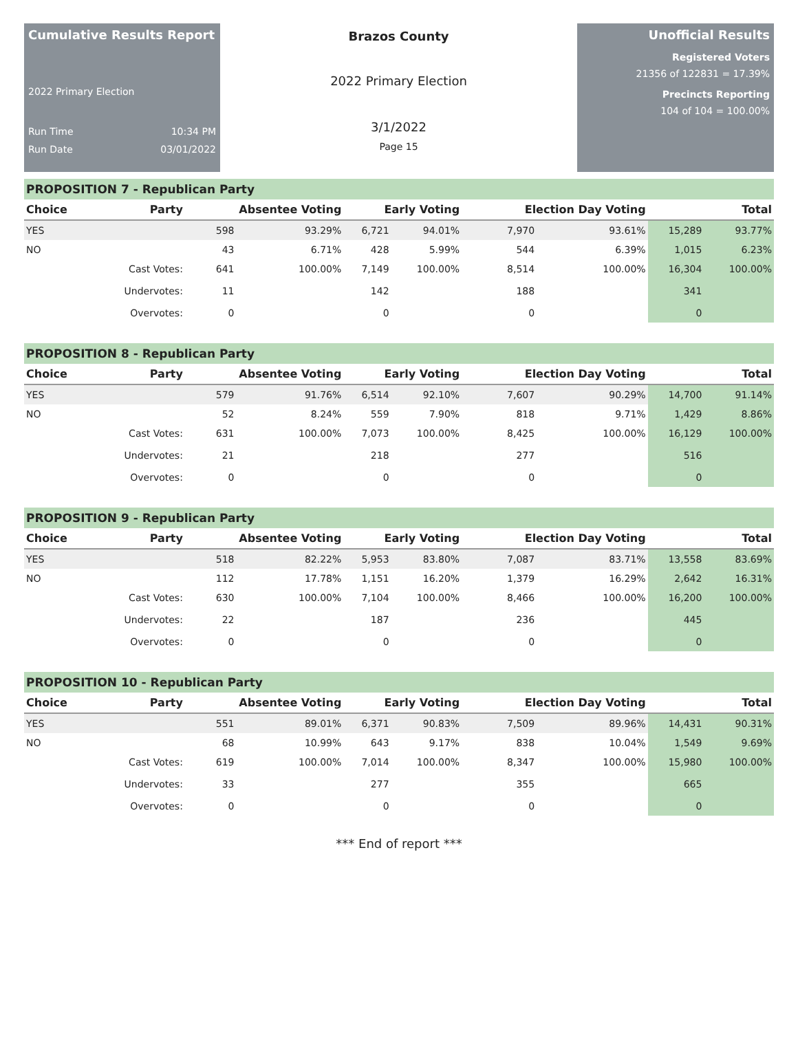Cumulative Results Report
2022 Primary Election
Run Time 10:34 PM
Run Date 03/01/2022
Brazos County
2022 Primary Election
3/1/2022
Page 15
Unofficial Results
Registered Voters
21356 of 122831 = 17.39%
Precincts Reporting
104 of 104 = 100.00%
PROPOSITION 7 - Republican Party
| Choice | Party | Absentee Voting | | Early Voting | | Election Day Voting | | Total | |
| --- | --- | --- | --- | --- | --- | --- | --- | --- | --- |
| YES | | 598 | 93.29% | 6,721 | 94.01% | 7,970 | 93.61% | 15,289 | 93.77% |
| NO | | 43 | 6.71% | 428 | 5.99% | 544 | 6.39% | 1,015 | 6.23% |
| | Cast Votes: | 641 | 100.00% | 7,149 | 100.00% | 8,514 | 100.00% | 16,304 | 100.00% |
| | Undervotes: | 11 | | 142 | | 188 | | 341 | |
| | Overvotes: | 0 | | 0 | | 0 | | 0 | |
PROPOSITION 8 - Republican Party
| Choice | Party | Absentee Voting | | Early Voting | | Election Day Voting | | Total | |
| --- | --- | --- | --- | --- | --- | --- | --- | --- | --- |
| YES | | 579 | 91.76% | 6,514 | 92.10% | 7,607 | 90.29% | 14,700 | 91.14% |
| NO | | 52 | 8.24% | 559 | 7.90% | 818 | 9.71% | 1,429 | 8.86% |
| | Cast Votes: | 631 | 100.00% | 7,073 | 100.00% | 8,425 | 100.00% | 16,129 | 100.00% |
| | Undervotes: | 21 | | 218 | | 277 | | 516 | |
| | Overvotes: | 0 | | 0 | | 0 | | 0 | |
PROPOSITION 9 - Republican Party
| Choice | Party | Absentee Voting | | Early Voting | | Election Day Voting | | Total | |
| --- | --- | --- | --- | --- | --- | --- | --- | --- | --- |
| YES | | 518 | 82.22% | 5,953 | 83.80% | 7,087 | 83.71% | 13,558 | 83.69% |
| NO | | 112 | 17.78% | 1,151 | 16.20% | 1,379 | 16.29% | 2,642 | 16.31% |
| | Cast Votes: | 630 | 100.00% | 7,104 | 100.00% | 8,466 | 100.00% | 16,200 | 100.00% |
| | Undervotes: | 22 | | 187 | | 236 | | 445 | |
| | Overvotes: | 0 | | 0 | | 0 | | 0 | |
PROPOSITION 10 - Republican Party
| Choice | Party | Absentee Voting | | Early Voting | | Election Day Voting | | Total | |
| --- | --- | --- | --- | --- | --- | --- | --- | --- | --- |
| YES | | 551 | 89.01% | 6,371 | 90.83% | 7,509 | 89.96% | 14,431 | 90.31% |
| NO | | 68 | 10.99% | 643 | 9.17% | 838 | 10.04% | 1,549 | 9.69% |
| | Cast Votes: | 619 | 100.00% | 7,014 | 100.00% | 8,347 | 100.00% | 15,980 | 100.00% |
| | Undervotes: | 33 | | 277 | | 355 | | 665 | |
| | Overvotes: | 0 | | 0 | | 0 | | 0 | |
*** End of report ***